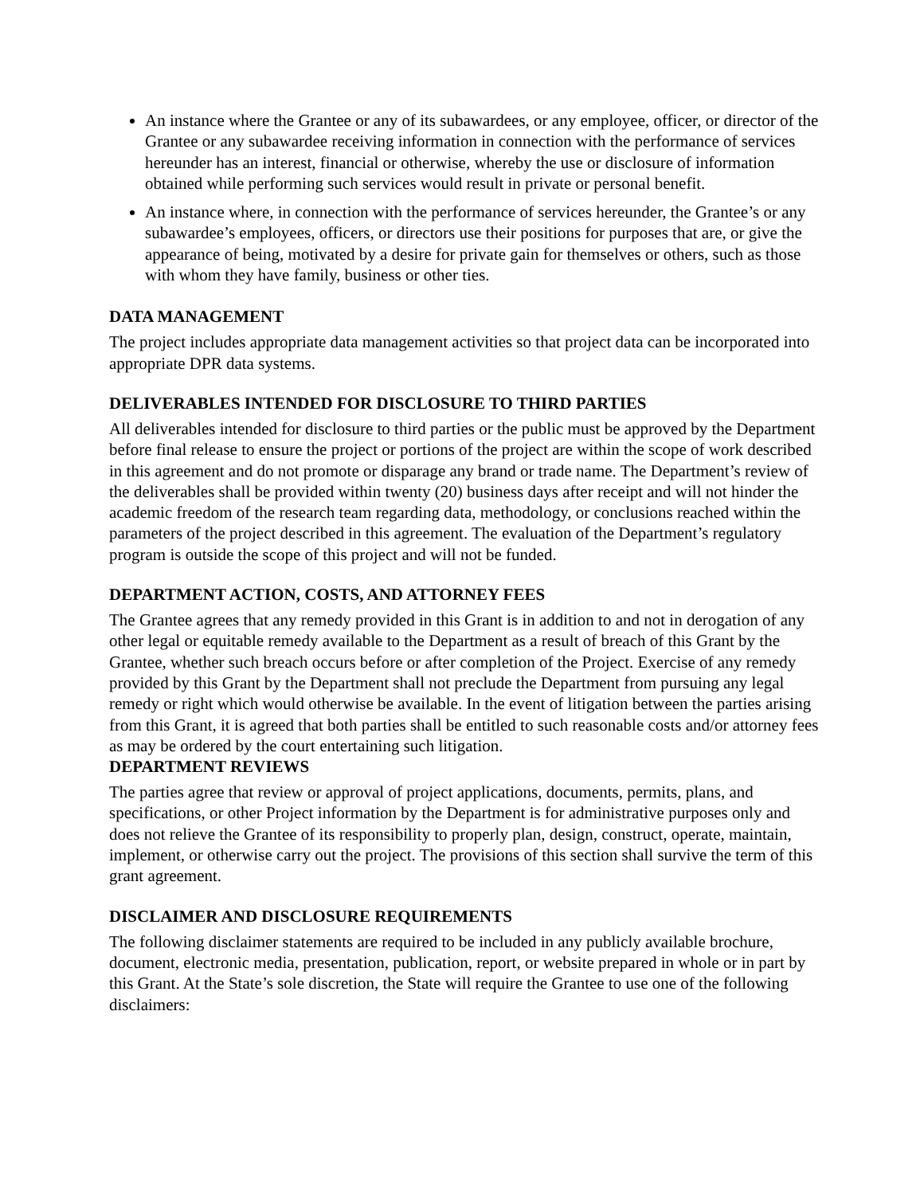An instance where the Grantee or any of its subawardees, or any employee, officer, or director of the Grantee or any subawardee receiving information in connection with the performance of services hereunder has an interest, financial or otherwise, whereby the use or disclosure of information obtained while performing such services would result in private or personal benefit.
An instance where, in connection with the performance of services hereunder, the Grantee’s or any subawardee’s employees, officers, or directors use their positions for purposes that are, or give the appearance of being, motivated by a desire for private gain for themselves or others, such as those with whom they have family, business or other ties.
DATA MANAGEMENT
The project includes appropriate data management activities so that project data can be incorporated into appropriate DPR data systems.
DELIVERABLES INTENDED FOR DISCLOSURE TO THIRD PARTIES
All deliverables intended for disclosure to third parties or the public must be approved by the Department before final release to ensure the project or portions of the project are within the scope of work described in this agreement and do not promote or disparage any brand or trade name. The Department’s review of the deliverables shall be provided within twenty (20) business days after receipt and will not hinder the academic freedom of the research team regarding data, methodology, or conclusions reached within the parameters of the project described in this agreement. The evaluation of the Department’s regulatory program is outside the scope of this project and will not be funded.
DEPARTMENT ACTION, COSTS, AND ATTORNEY FEES
The Grantee agrees that any remedy provided in this Grant is in addition to and not in derogation of any other legal or equitable remedy available to the Department as a result of breach of this Grant by the Grantee, whether such breach occurs before or after completion of the Project. Exercise of any remedy provided by this Grant by the Department shall not preclude the Department from pursuing any legal remedy or right which would otherwise be available. In the event of litigation between the parties arising from this Grant, it is agreed that both parties shall be entitled to such reasonable costs and/or attorney fees as may be ordered by the court entertaining such litigation.
DEPARTMENT REVIEWS
The parties agree that review or approval of project applications, documents, permits, plans, and specifications, or other Project information by the Department is for administrative purposes only and does not relieve the Grantee of its responsibility to properly plan, design, construct, operate, maintain, implement, or otherwise carry out the project. The provisions of this section shall survive the term of this grant agreement.
DISCLAIMER AND DISCLOSURE REQUIREMENTS
The following disclaimer statements are required to be included in any publicly available brochure, document, electronic media, presentation, publication, report, or website prepared in whole or in part by this Grant. At the State’s sole discretion, the State will require the Grantee to use one of the following disclaimers: